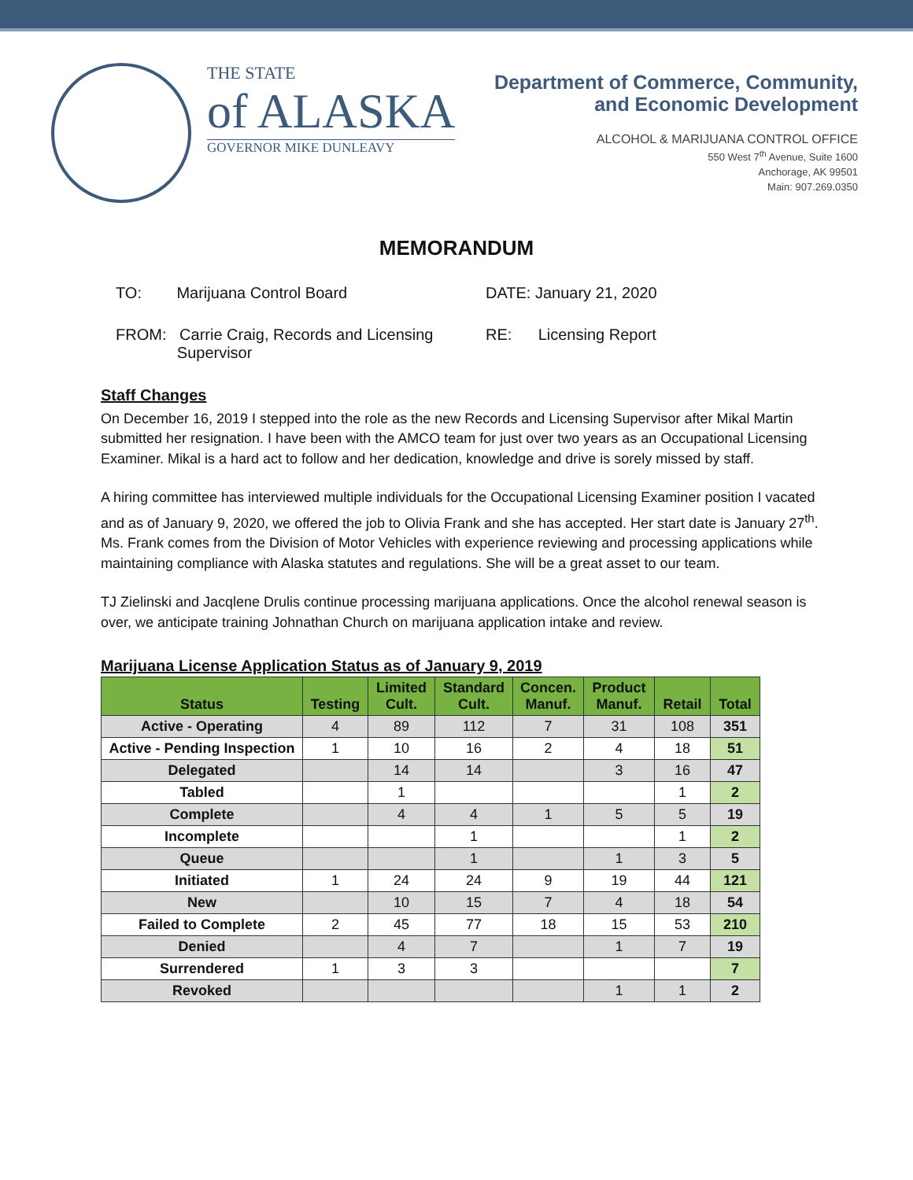THE STATE
of ALASKA
GOVERNOR MIKE DUNLEAVY
Department of Commerce, Community,
and Economic Development
ALCOHOL & MARIJUANA CONTROL OFFICE
550 West 7<sup>th</sup> Avenue, Suite 1600
Anchorage, AK 99501
Main: 907.269.0350
MEMORANDUM
TO: Marijuana Control Board DATE: January 21, 2020
FROM: Carrie Craig, Records and Licensing
Supervisor
RE: Licensing Report
Staff Changes
On December 16, 2019 I stepped into the role as the new Records and Licensing Supervisor after Mikal Martin submitted her resignation. I have been with the AMCO team for just over two years as an Occupational Licensing Examiner. Mikal is a hard act to follow and her dedication, knowledge and drive is sorely missed by staff.
A hiring committee has interviewed multiple individuals for the Occupational Licensing Examiner position I vacated and as of January 9, 2020, we offered the job to Olivia Frank and she has accepted. Her start date is January 27<sup>th</sup>. Ms. Frank comes from the Division of Motor Vehicles with experience reviewing and processing applications while maintaining compliance with Alaska statutes and regulations. She will be a great asset to our team.
TJ Zielinski and Jacqlene Drulis continue processing marijuana applications. Once the alcohol renewal season is over, we anticipate training Johnathan Church on marijuana application intake and review.
Marijuana License Application Status as of January 9, 2019
| Status | Testing | Limited Cult. | Standard Cult. | Concen. Manuf. | Product Manuf. | Retail | Total |
| --- | --- | --- | --- | --- | --- | --- | --- |
| Active - Operating | 4 | 89 | 112 | 7 | 31 | 108 | 351 |
| Active - Pending Inspection | 1 | 10 | 16 | 2 | 4 | 18 | 51 |
| Delegated | | 14 | 14 | | 3 | 16 | 47 |
| Tabled | | 1 | | | | 1 | 2 |
| Complete | | 4 | 4 | 1 | 5 | 5 | 19 |
| Incomplete | | | 1 | | | 1 | 2 |
| Queue | | | 1 | | 1 | 3 | 5 |
| Initiated | 1 | 24 | 24 | 9 | 19 | 44 | 121 |
| New | | 10 | 15 | 7 | 4 | 18 | 54 |
| Failed to Complete | 2 | 45 | 77 | 18 | 15 | 53 | 210 |
| Denied | | 4 | 7 | | 1 | 7 | 19 |
| Surrendered | 1 | 3 | 3 | | | | 7 |
| Revoked | | | | | 1 | 1 | 2 |